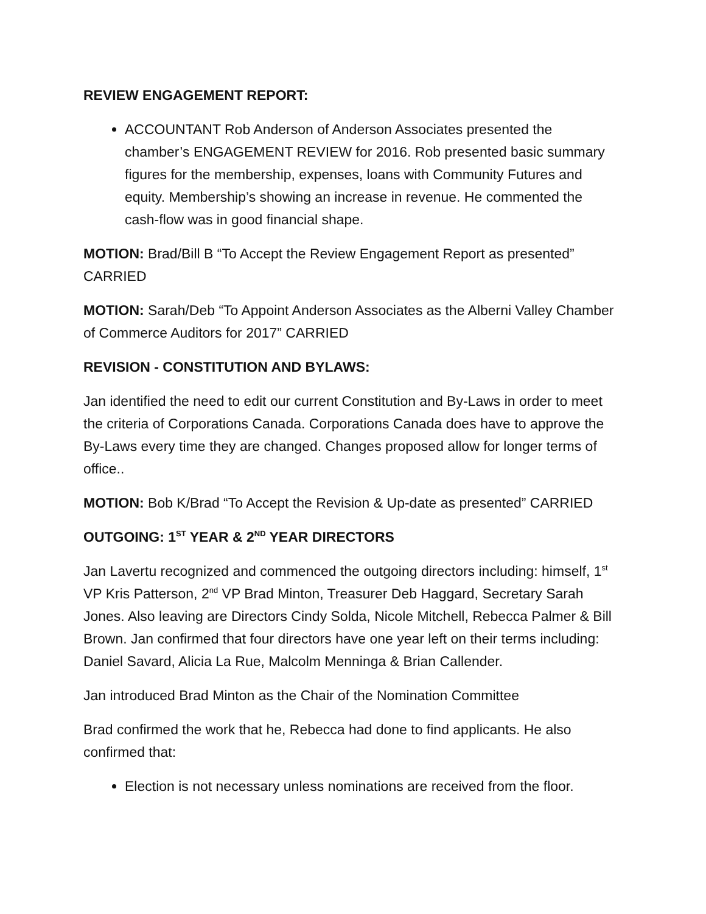REVIEW ENGAGEMENT REPORT:
ACCOUNTANT Rob Anderson of Anderson Associates presented the chamber’s ENGAGEMENT REVIEW for 2016. Rob presented basic summary figures for the membership, expenses, loans with Community Futures and equity. Membership’s showing an increase in revenue. He commented the cash-flow was in good financial shape.
MOTION: Brad/Bill B “To Accept the Review Engagement Report as presented” CARRIED
MOTION: Sarah/Deb “To Appoint Anderson Associates as the Alberni Valley Chamber of Commerce Auditors for 2017” CARRIED
REVISION - CONSTITUTION AND BYLAWS:
Jan identified the need to edit our current Constitution and By-Laws in order to meet the criteria of Corporations Canada. Corporations Canada does have to approve the By-Laws every time they are changed. Changes proposed allow for longer terms of office..
MOTION: Bob K/Brad “To Accept the Revision & Up-date as presented” CARRIED
OUTGOING: 1<sup>ST</sup> YEAR & 2<sup>ND</sup> YEAR DIRECTORS
Jan Lavertu recognized and commenced the outgoing directors including: himself, 1<sup>st</sup> VP Kris Patterson, 2<sup>nd</sup> VP Brad Minton, Treasurer Deb Haggard, Secretary Sarah Jones. Also leaving are Directors Cindy Solda, Nicole Mitchell, Rebecca Palmer & Bill Brown. Jan confirmed that four directors have one year left on their terms including: Daniel Savard, Alicia La Rue, Malcolm Menninga & Brian Callender.
Jan introduced Brad Minton as the Chair of the Nomination Committee
Brad confirmed the work that he, Rebecca had done to find applicants. He also confirmed that:
Election is not necessary unless nominations are received from the floor.